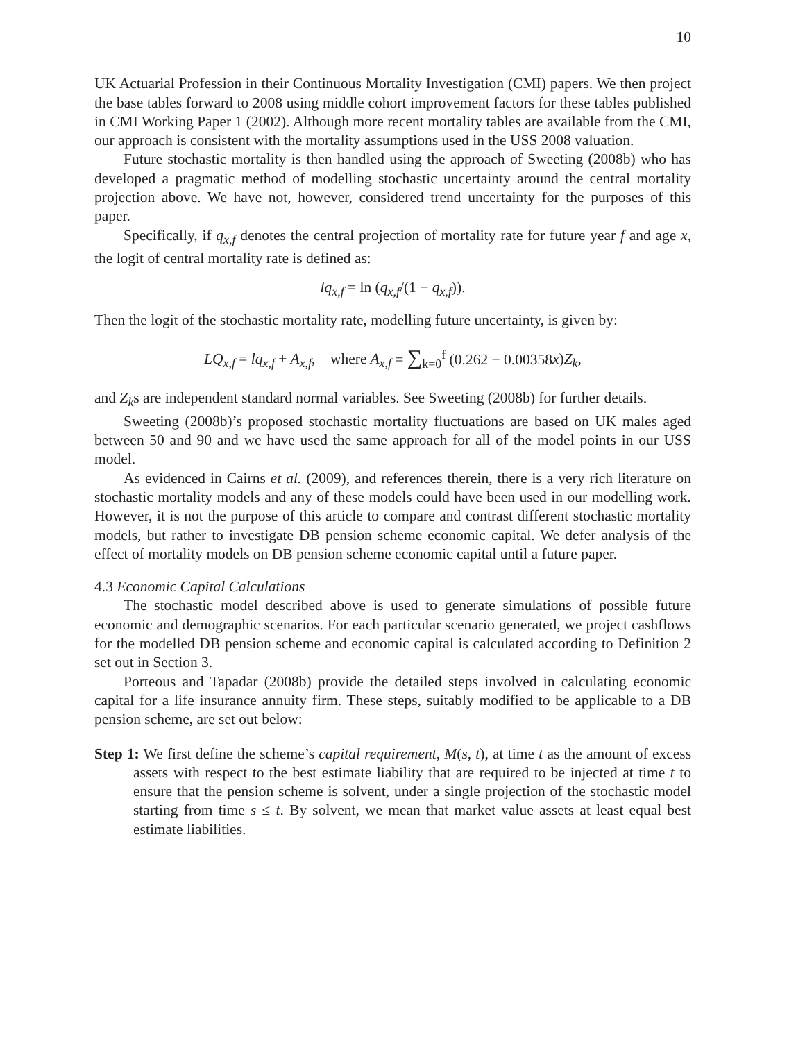10
UK Actuarial Profession in their Continuous Mortality Investigation (CMI) papers. We then project the base tables forward to 2008 using middle cohort improvement factors for these tables published in CMI Working Paper 1 (2002). Although more recent mortality tables are available from the CMI, our approach is consistent with the mortality assumptions used in the USS 2008 valuation.
Future stochastic mortality is then handled using the approach of Sweeting (2008b) who has developed a pragmatic method of modelling stochastic uncertainty around the central mortality projection above. We have not, however, considered trend uncertainty for the purposes of this paper.
Specifically, if q<sub>x,f</sub> denotes the central projection of mortality rate for future year f and age x, the logit of central mortality rate is defined as:
lq<sub>x,f</sub> = ln (q<sub>x,f</sub>/(1 − q<sub>x,f</sub>)).
Then the logit of the stochastic mortality rate, modelling future uncertainty, is given by:
LQ<sub>x,f</sub> = lq<sub>x,f</sub> + A<sub>x,f</sub>, where A<sub>x,f</sub> = ∑<sub>k=0</sub><sup>f</sup> (0.262 − 0.00358x) Z<sub>k</sub>,
and Z<sub>k</sub>s are independent standard normal variables. See Sweeting (2008b) for further details.
Sweeting (2008b)’s proposed stochastic mortality fluctuations are based on UK males aged between 50 and 90 and we have used the same approach for all of the model points in our USS model.
As evidenced in Cairns et al. (2009), and references therein, there is a very rich literature on stochastic mortality models and any of these models could have been used in our modelling work. However, it is not the purpose of this article to compare and contrast different stochastic mortality models, but rather to investigate DB pension scheme economic capital. We defer analysis of the effect of mortality models on DB pension scheme economic capital until a future paper.
4.3 Economic Capital Calculations
The stochastic model described above is used to generate simulations of possible future economic and demographic scenarios. For each particular scenario generated, we project cashflows for the modelled DB pension scheme and economic capital is calculated according to Definition 2 set out in Section 3.
Porteous and Tapadar (2008b) provide the detailed steps involved in calculating economic capital for a life insurance annuity firm. These steps, suitably modified to be applicable to a DB pension scheme, are set out below:
Step 1: We first define the scheme’s capital requirement, M(s, t), at time t as the amount of excess assets with respect to the best estimate liability that are required to be injected at time t to ensure that the pension scheme is solvent, under a single projection of the stochastic model starting from time s ≤ t. By solvent, we mean that market value assets at least equal best estimate liabilities.